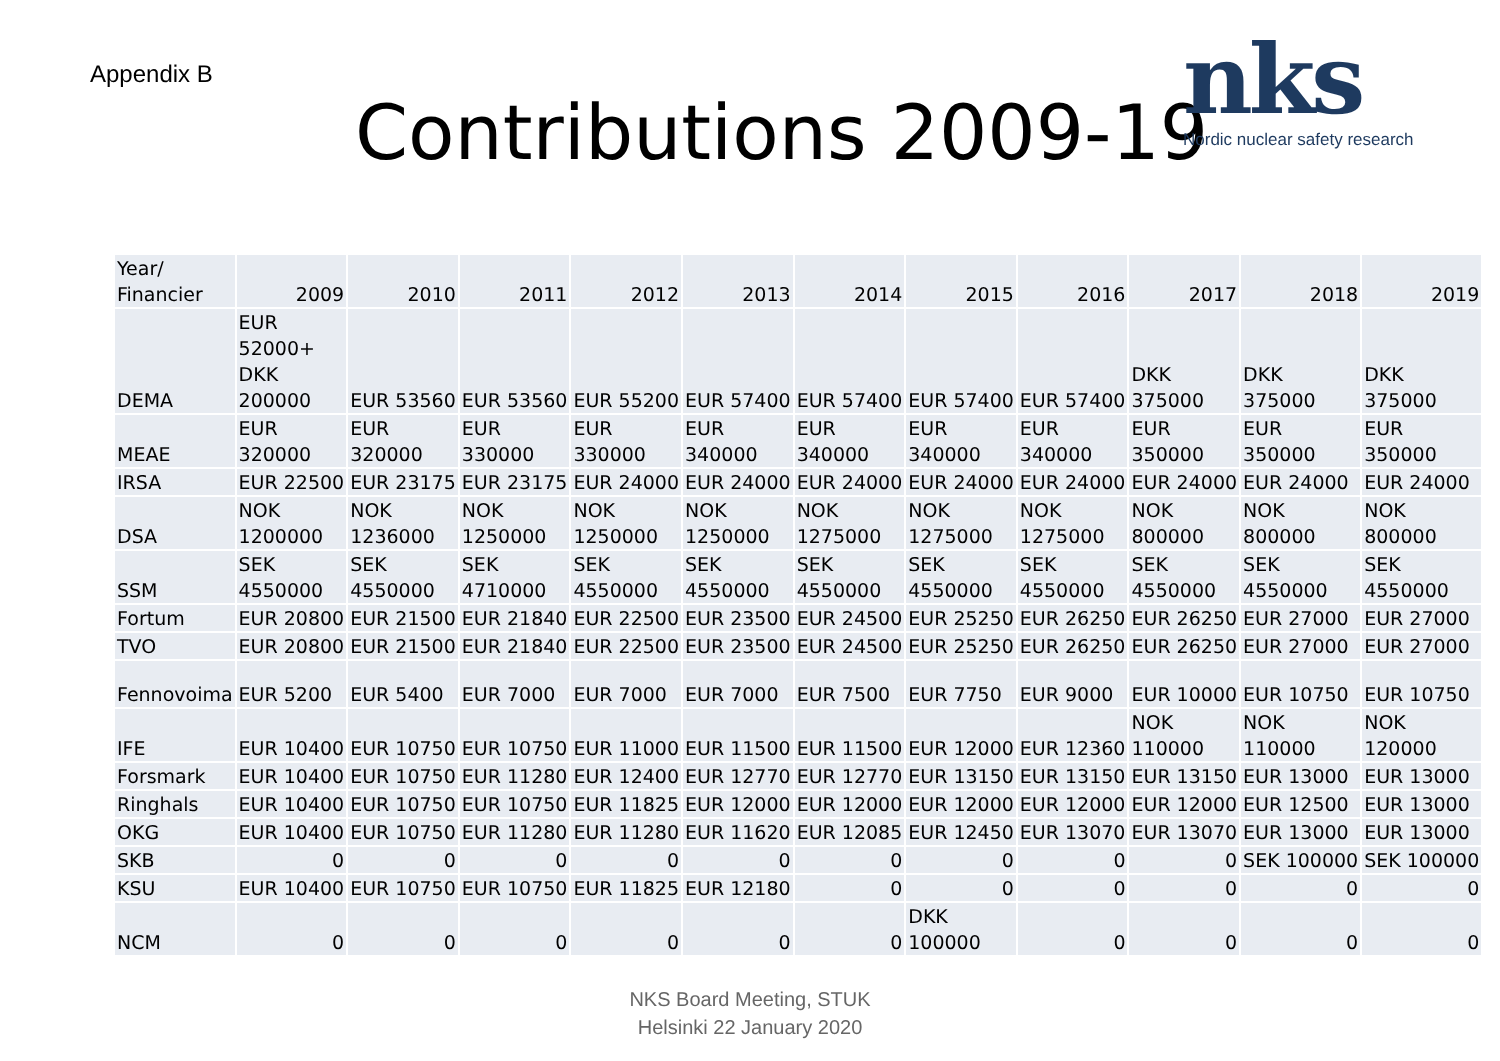Appendix B
Contributions 2009-19
nks
Nordic nuclear safety research
| Year/ Financier | 2009 | 2010 | 2011 | 2012 | 2013 | 2014 | 2015 | 2016 | 2017 | 2018 | 2019 |
| DEMA | EUR 52000+ DKK 200000 | EUR 53560 | EUR 53560 | EUR 55200 | EUR 57400 | EUR 57400 | EUR 57400 | EUR 57400 | DKK 375000 | DKK 375000 | DKK 375000 |
| MEAE | EUR 320000 | EUR 320000 | EUR 330000 | EUR 330000 | EUR 340000 | EUR 340000 | EUR 340000 | EUR 340000 | EUR 350000 | EUR 350000 | EUR 350000 |
| IRSA | EUR 22500 | EUR 23175 | EUR 23175 | EUR 24000 | EUR 24000 | EUR 24000 | EUR 24000 | EUR 24000 | EUR 24000 | EUR 24000 | EUR 24000 |
| DSA | NOK 1200000 | NOK 1236000 | NOK 1250000 | NOK 1250000 | NOK 1250000 | NOK 1275000 | NOK 1275000 | NOK 1275000 | NOK 800000 | NOK 800000 | NOK 800000 |
| SSM | SEK 4550000 | SEK 4550000 | SEK 4710000 | SEK 4550000 | SEK 4550000 | SEK 4550000 | SEK 4550000 | SEK 4550000 | SEK 4550000 | SEK 4550000 | SEK 4550000 |
| Fortum | EUR 20800 | EUR 21500 | EUR 21840 | EUR 22500 | EUR 23500 | EUR 24500 | EUR 25250 | EUR 26250 | EUR 26250 | EUR 27000 | EUR 27000 |
| TVO | EUR 20800 | EUR 21500 | EUR 21840 | EUR 22500 | EUR 23500 | EUR 24500 | EUR 25250 | EUR 26250 | EUR 26250 | EUR 27000 | EUR 27000 |
| Fennovoima | EUR 5200 | EUR 5400 | EUR 7000 | EUR 7000 | EUR 7000 | EUR 7500 | EUR 7750 | EUR 9000 | EUR 10000 | EUR 10750 | EUR 10750 |
| IFE | EUR 10400 | EUR 10750 | EUR 10750 | EUR 11000 | EUR 11500 | EUR 11500 | EUR 12000 | EUR 12360 | NOK 110000 | NOK 110000 | NOK 120000 |
| Forsmark | EUR 10400 | EUR 10750 | EUR 11280 | EUR 12400 | EUR 12770 | EUR 12770 | EUR 13150 | EUR 13150 | EUR 13150 | EUR 13000 | EUR 13000 |
| Ringhals | EUR 10400 | EUR 10750 | EUR 10750 | EUR 11825 | EUR 12000 | EUR 12000 | EUR 12000 | EUR 12000 | EUR 12000 | EUR 12500 | EUR 13000 |
| OKG | EUR 10400 | EUR 10750 | EUR 11280 | EUR 11280 | EUR 11620 | EUR 12085 | EUR 12450 | EUR 13070 | EUR 13070 | EUR 13000 | EUR 13000 |
| SKB | 0 | 0 | 0 | 0 | 0 | 0 | 0 | 0 | 0 | SEK 100000 | SEK 100000 |
| KSU | EUR 10400 | EUR 10750 | EUR 10750 | EUR 11825 | EUR 12180 | 0 | 0 | 0 | 0 | 0 | 0 |
| NCM | 0 | 0 | 0 | 0 | 0 | 0 | DKK 100000 | 0 | 0 | 0 | 0 |
NKS Board Meeting, STUK
Helsinki 22 January 2020